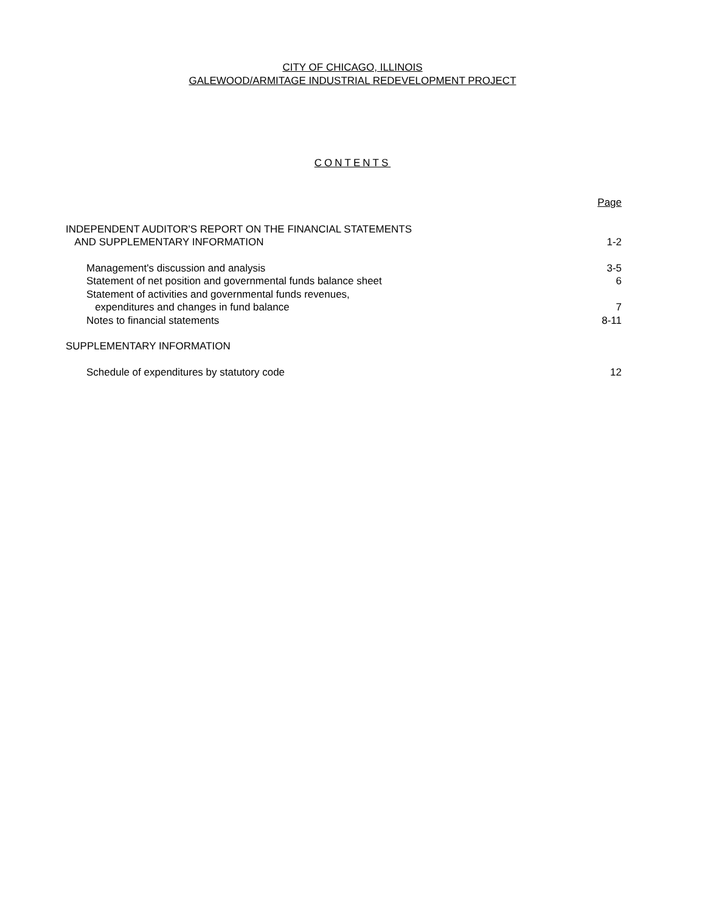CITY OF CHICAGO, ILLINOIS
GALEWOOD/ARMITAGE INDUSTRIAL REDEVELOPMENT PROJECT
CONTENTS
| | Page |
| INDEPENDENT AUDITOR'S REPORT ON THE FINANCIAL STATEMENTS AND SUPPLEMENTARY INFORMATION | 1-2 |
| Management's discussion and analysis | 3-5 |
| Statement of net position and governmental funds balance sheet | 6 |
| Statement of activities and governmental funds revenues, expenditures and changes in fund balance | 7 |
| Notes to financial statements | 8-11 |
| SUPPLEMENTARY INFORMATION | |
| Schedule of expenditures by statutory code | 12 |